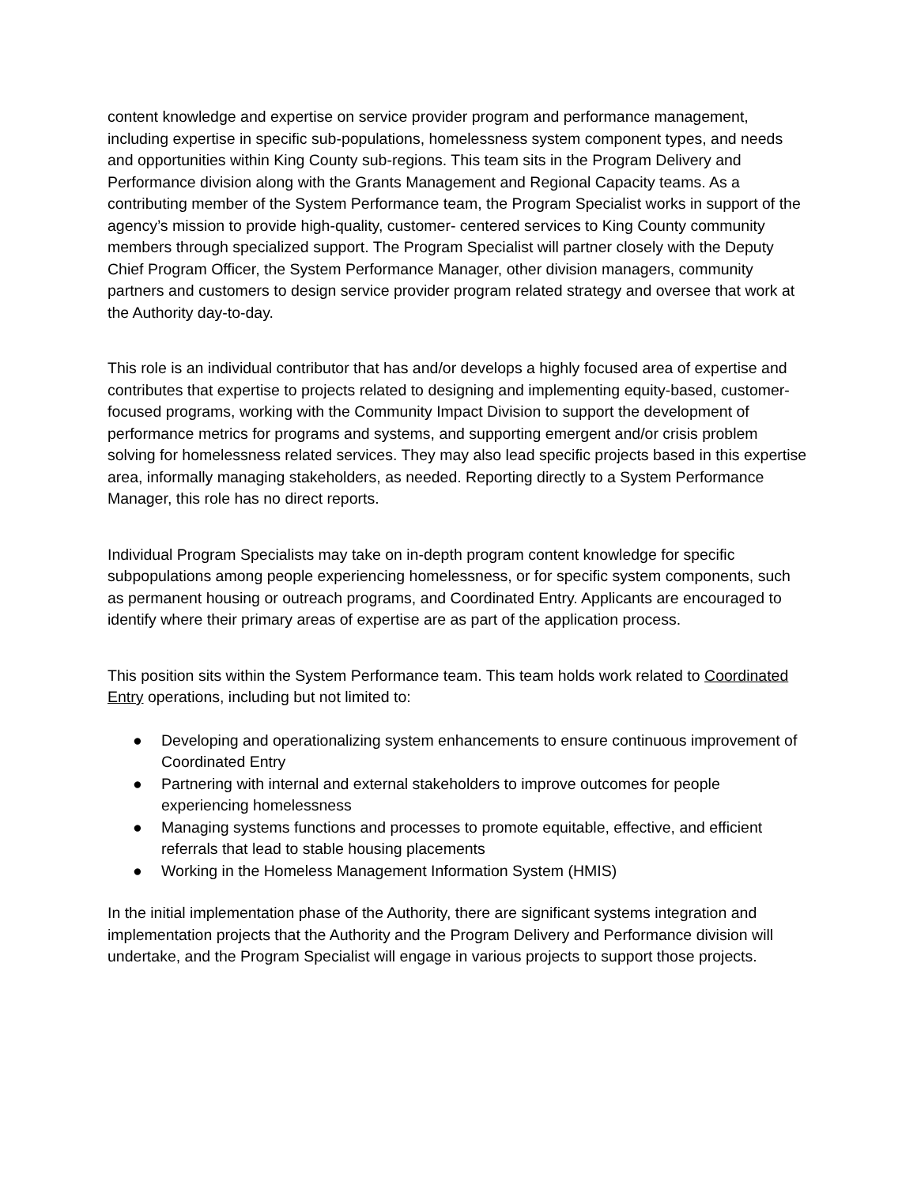content knowledge and expertise on service provider program and performance management, including expertise in specific sub-populations, homelessness system component types, and needs and opportunities within King County sub-regions. This team sits in the Program Delivery and Performance division along with the Grants Management and Regional Capacity teams. As a contributing member of the System Performance team, the Program Specialist works in support of the agency’s mission to provide high-quality, customer- centered services to King County community members through specialized support. The Program Specialist will partner closely with the Deputy Chief Program Officer, the System Performance Manager, other division managers, community partners and customers to design service provider program related strategy and oversee that work at the Authority day-to-day.
This role is an individual contributor that has and/or develops a highly focused area of expertise and contributes that expertise to projects related to designing and implementing equity-based, customer-focused programs, working with the Community Impact Division to support the development of performance metrics for programs and systems, and supporting emergent and/or crisis problem solving for homelessness related services. They may also lead specific projects based in this expertise area, informally managing stakeholders, as needed. Reporting directly to a System Performance Manager, this role has no direct reports.
Individual Program Specialists may take on in-depth program content knowledge for specific subpopulations among people experiencing homelessness, or for specific system components, such as permanent housing or outreach programs, and Coordinated Entry. Applicants are encouraged to identify where their primary areas of expertise are as part of the application process.
This position sits within the System Performance team. This team holds work related to Coordinated Entry operations, including but not limited to:
● Developing and operationalizing system enhancements to ensure continuous improvement of Coordinated Entry
● Partnering with internal and external stakeholders to improve outcomes for people experiencing homelessness
● Managing systems functions and processes to promote equitable, effective, and efficient referrals that lead to stable housing placements
● Working in the Homeless Management Information System (HMIS)
In the initial implementation phase of the Authority, there are significant systems integration and implementation projects that the Authority and the Program Delivery and Performance division will undertake, and the Program Specialist will engage in various projects to support those projects.